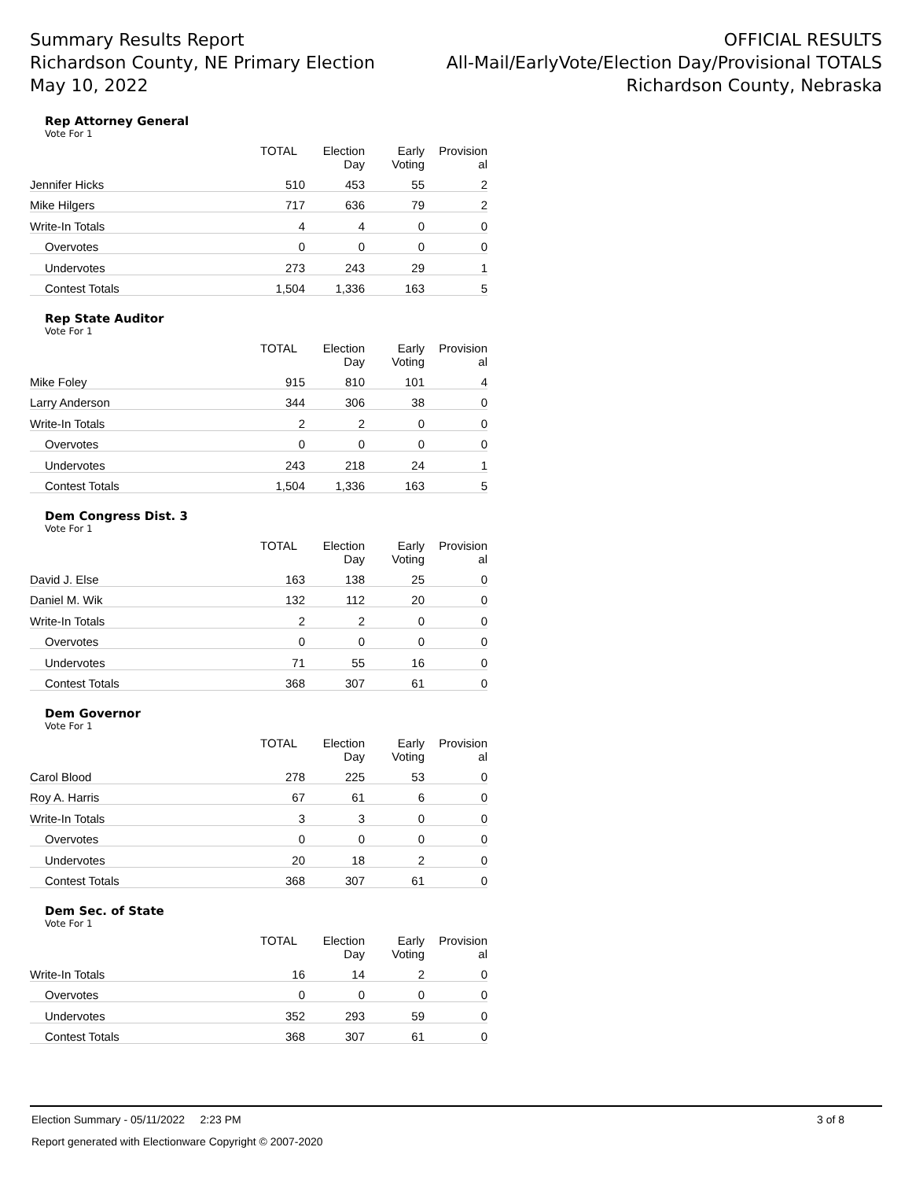Summary Results Report
Richardson County, NE Primary Election
May 10, 2022
OFFICIAL RESULTS
All-Mail/EarlyVote/Election Day/Provisional TOTALS
Richardson County, Nebraska
Rep Attorney General
Vote For 1
| | TOTAL | Election Day | Early Voting | Provision al |
| --- | --- | --- | --- | --- |
| Jennifer Hicks | 510 | 453 | 55 | 2 |
| Mike Hilgers | 717 | 636 | 79 | 2 |
| Write-In Totals | 4 | 4 | 0 | 0 |
| Overvotes | 0 | 0 | 0 | 0 |
| Undervotes | 273 | 243 | 29 | 1 |
| Contest Totals | 1,504 | 1,336 | 163 | 5 |
Rep State Auditor
Vote For 1
| | TOTAL | Election Day | Early Voting | Provision al |
| --- | --- | --- | --- | --- |
| Mike Foley | 915 | 810 | 101 | 4 |
| Larry Anderson | 344 | 306 | 38 | 0 |
| Write-In Totals | 2 | 2 | 0 | 0 |
| Overvotes | 0 | 0 | 0 | 0 |
| Undervotes | 243 | 218 | 24 | 1 |
| Contest Totals | 1,504 | 1,336 | 163 | 5 |
Dem Congress Dist. 3
Vote For 1
| | TOTAL | Election Day | Early Voting | Provision al |
| --- | --- | --- | --- | --- |
| David J. Else | 163 | 138 | 25 | 0 |
| Daniel M. Wik | 132 | 112 | 20 | 0 |
| Write-In Totals | 2 | 2 | 0 | 0 |
| Overvotes | 0 | 0 | 0 | 0 |
| Undervotes | 71 | 55 | 16 | 0 |
| Contest Totals | 368 | 307 | 61 | 0 |
Dem Governor
Vote For 1
| | TOTAL | Election Day | Early Voting | Provision al |
| --- | --- | --- | --- | --- |
| Carol Blood | 278 | 225 | 53 | 0 |
| Roy A. Harris | 67 | 61 | 6 | 0 |
| Write-In Totals | 3 | 3 | 0 | 0 |
| Overvotes | 0 | 0 | 0 | 0 |
| Undervotes | 20 | 18 | 2 | 0 |
| Contest Totals | 368 | 307 | 61 | 0 |
Dem Sec. of State
Vote For 1
| | TOTAL | Election Day | Early Voting | Provision al |
| --- | --- | --- | --- | --- |
| Write-In Totals | 16 | 14 | 2 | 0 |
| Overvotes | 0 | 0 | 0 | 0 |
| Undervotes | 352 | 293 | 59 | 0 |
| Contest Totals | 368 | 307 | 61 | 0 |
Election Summary - 05/11/2022 2:23 PM 3 of 8
Report generated with Electionware Copyright © 2007-2020